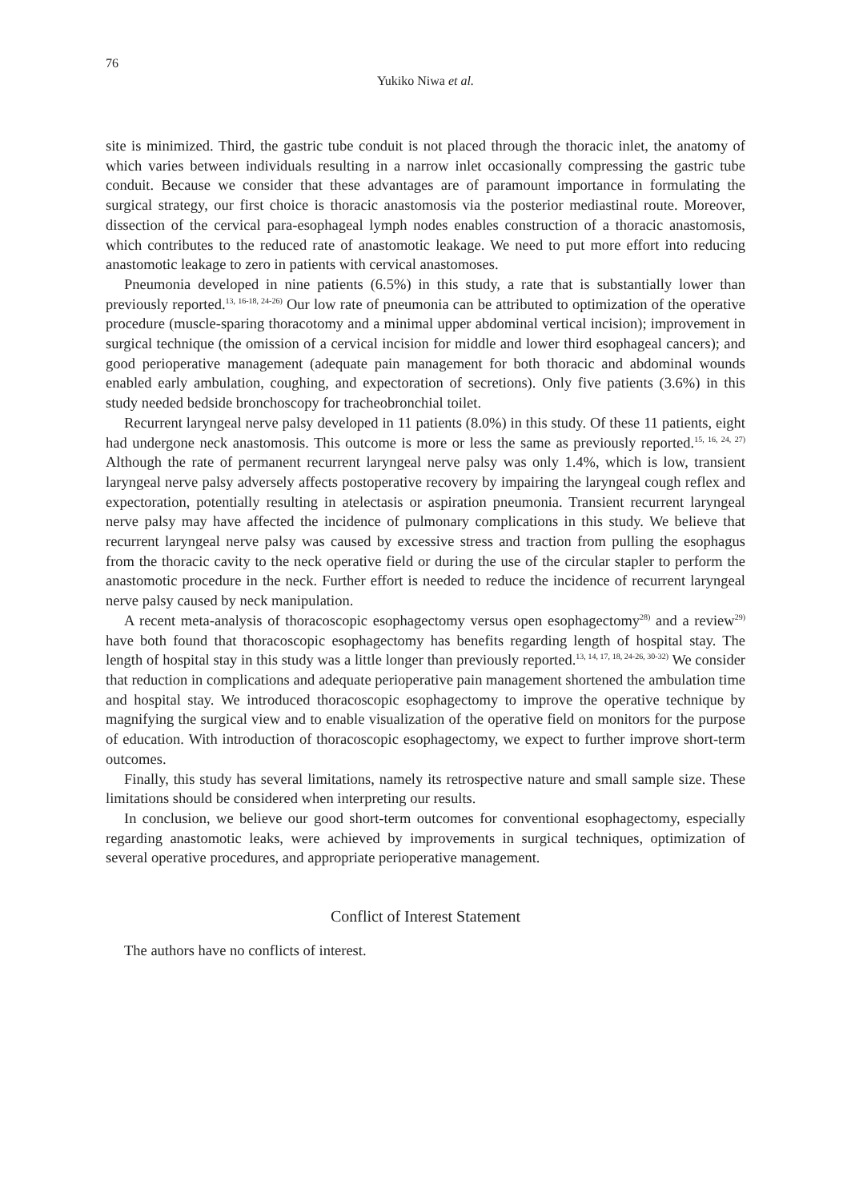76
Yukiko Niwa et al.
site is minimized. Third, the gastric tube conduit is not placed through the thoracic inlet, the anatomy of which varies between individuals resulting in a narrow inlet occasionally compressing the gastric tube conduit. Because we consider that these advantages are of paramount importance in formulating the surgical strategy, our first choice is thoracic anastomosis via the posterior mediastinal route. Moreover, dissection of the cervical para-esophageal lymph nodes enables construction of a thoracic anastomosis, which contributes to the reduced rate of anastomotic leakage. We need to put more effort into reducing anastomotic leakage to zero in patients with cervical anastomoses.
Pneumonia developed in nine patients (6.5%) in this study, a rate that is substantially lower than previously reported.<sup>13, 16-18, 24-26)</sup> Our low rate of pneumonia can be attributed to optimization of the operative procedure (muscle-sparing thoracotomy and a minimal upper abdominal vertical incision); improvement in surgical technique (the omission of a cervical incision for middle and lower third esophageal cancers); and good perioperative management (adequate pain management for both thoracic and abdominal wounds enabled early ambulation, coughing, and expectoration of secretions). Only five patients (3.6%) in this study needed bedside bronchoscopy for tracheobronchial toilet.
Recurrent laryngeal nerve palsy developed in 11 patients (8.0%) in this study. Of these 11 patients, eight had undergone neck anastomosis. This outcome is more or less the same as previously reported.<sup>15, 16, 24, 27)</sup> Although the rate of permanent recurrent laryngeal nerve palsy was only 1.4%, which is low, transient laryngeal nerve palsy adversely affects postoperative recovery by impairing the laryngeal cough reflex and expectoration, potentially resulting in atelectasis or aspiration pneumonia. Transient recurrent laryngeal nerve palsy may have affected the incidence of pulmonary complications in this study. We believe that recurrent laryngeal nerve palsy was caused by excessive stress and traction from pulling the esophagus from the thoracic cavity to the neck operative field or during the use of the circular stapler to perform the anastomotic procedure in the neck. Further effort is needed to reduce the incidence of recurrent laryngeal nerve palsy caused by neck manipulation.
A recent meta-analysis of thoracoscopic esophagectomy versus open esophagectomy<sup>28)</sup> and a review<sup>29)</sup> have both found that thoracoscopic esophagectomy has benefits regarding length of hospital stay. The length of hospital stay in this study was a little longer than previously reported.<sup>13, 14, 17, 18, 24-26, 30-32)</sup> We consider that reduction in complications and adequate perioperative pain management shortened the ambulation time and hospital stay. We introduced thoracoscopic esophagectomy to improve the operative technique by magnifying the surgical view and to enable visualization of the operative field on monitors for the purpose of education. With introduction of thoracoscopic esophagectomy, we expect to further improve short-term outcomes.
Finally, this study has several limitations, namely its retrospective nature and small sample size. These limitations should be considered when interpreting our results.
In conclusion, we believe our good short-term outcomes for conventional esophagectomy, especially regarding anastomotic leaks, were achieved by improvements in surgical techniques, optimization of several operative procedures, and appropriate perioperative management.
Conflict of Interest Statement
The authors have no conflicts of interest.